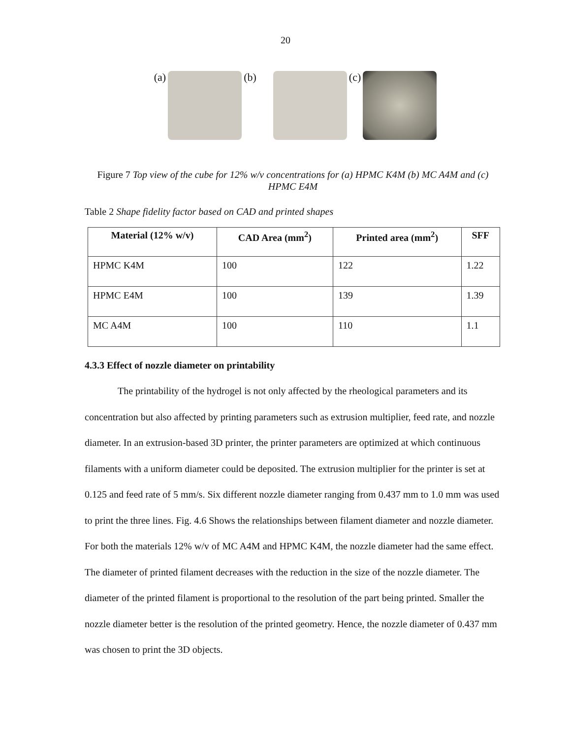20
(a) (b) (c)
Figure 7 Top view of the cube for 12% w/v concentrations for (a) HPMC K4M (b) MC A4M and (c) HPMC E4M
Table 2 Shape fidelity factor based on CAD and printed shapes
| Material (12% w/v) | CAD Area (mm<sup>2</sup>) | Printed area (mm<sup>2</sup>) | SFF |
| --- | --- | --- | --- |
| HPMC K4M | 100 | 122 | 1.22 |
| HPMC E4M | 100 | 139 | 1.39 |
| MC A4M | 100 | 110 | 1.1 |
4.3.3 Effect of nozzle diameter on printability
The printability of the hydrogel is not only affected by the rheological parameters and its concentration but also affected by printing parameters such as extrusion multiplier, feed rate, and nozzle diameter. In an extrusion-based 3D printer, the printer parameters are optimized at which continuous filaments with a uniform diameter could be deposited. The extrusion multiplier for the printer is set at 0.125 and feed rate of 5 mm/s. Six different nozzle diameter ranging from 0.437 mm to 1.0 mm was used to print the three lines. Fig. 4.6 Shows the relationships between filament diameter and nozzle diameter. For both the materials 12% w/v of MC A4M and HPMC K4M, the nozzle diameter had the same effect. The diameter of printed filament decreases with the reduction in the size of the nozzle diameter. The diameter of the printed filament is proportional to the resolution of the part being printed. Smaller the nozzle diameter better is the resolution of the printed geometry. Hence, the nozzle diameter of 0.437 mm was chosen to print the 3D objects.